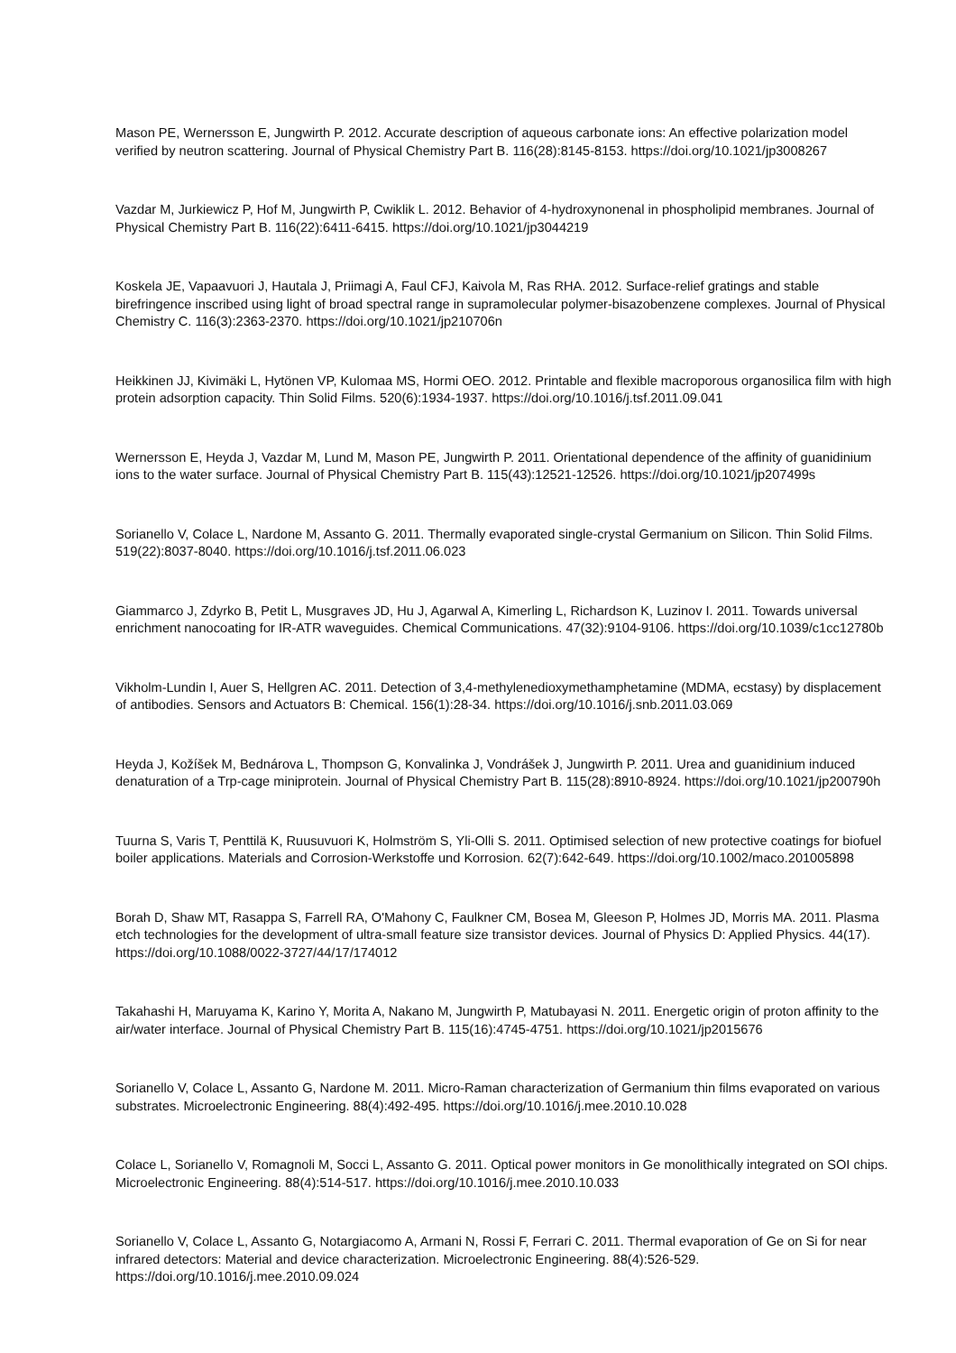Mason PE, Wernersson E, Jungwirth P. 2012. Accurate description of aqueous carbonate ions: An effective polarization model verified by neutron scattering. Journal of Physical Chemistry Part B. 116(28):8145-8153. https://doi.org/10.1021/jp3008267
Vazdar M, Jurkiewicz P, Hof M, Jungwirth P, Cwiklik L. 2012. Behavior of 4-hydroxynonenal in phospholipid membranes. Journal of Physical Chemistry Part B. 116(22):6411-6415. https://doi.org/10.1021/jp3044219
Koskela JE, Vapaavuori J, Hautala J, Priimagi A, Faul CFJ, Kaivola M, Ras RHA. 2012. Surface-relief gratings and stable birefringence inscribed using light of broad spectral range in supramolecular polymer-bisazobenzene complexes. Journal of Physical Chemistry C. 116(3):2363-2370. https://doi.org/10.1021/jp210706n
Heikkinen JJ, Kivimäki L, Hytönen VP, Kulomaa MS, Hormi OEO. 2012. Printable and flexible macroporous organosilica film with high protein adsorption capacity. Thin Solid Films. 520(6):1934-1937. https://doi.org/10.1016/j.tsf.2011.09.041
Wernersson E, Heyda J, Vazdar M, Lund M, Mason PE, Jungwirth P. 2011. Orientational dependence of the affinity of guanidinium ions to the water surface. Journal of Physical Chemistry Part B. 115(43):12521-12526. https://doi.org/10.1021/jp207499s
Sorianello V, Colace L, Nardone M, Assanto G. 2011. Thermally evaporated single-crystal Germanium on Silicon. Thin Solid Films. 519(22):8037-8040. https://doi.org/10.1016/j.tsf.2011.06.023
Giammarco J, Zdyrko B, Petit L, Musgraves JD, Hu J, Agarwal A, Kimerling L, Richardson K, Luzinov I. 2011. Towards universal enrichment nanocoating for IR-ATR waveguides. Chemical Communications. 47(32):9104-9106. https://doi.org/10.1039/c1cc12780b
Vikholm-Lundin I, Auer S, Hellgren AC. 2011. Detection of 3,4-methylenedioxymethamphetamine (MDMA, ecstasy) by displacement of antibodies. Sensors and Actuators B: Chemical. 156(1):28-34. https://doi.org/10.1016/j.snb.2011.03.069
Heyda J, Kožíšek M, Bednárova L, Thompson G, Konvalinka J, Vondrášek J, Jungwirth P. 2011. Urea and guanidinium induced denaturation of a Trp-cage miniprotein. Journal of Physical Chemistry Part B. 115(28):8910-8924. https://doi.org/10.1021/jp200790h
Tuurna S, Varis T, Penttilä K, Ruusuvuori K, Holmström S, Yli-Olli S. 2011. Optimised selection of new protective coatings for biofuel boiler applications. Materials and Corrosion-Werkstoffe und Korrosion. 62(7):642-649. https://doi.org/10.1002/maco.201005898
Borah D, Shaw MT, Rasappa S, Farrell RA, O'Mahony C, Faulkner CM, Bosea M, Gleeson P, Holmes JD, Morris MA. 2011. Plasma etch technologies for the development of ultra-small feature size transistor devices. Journal of Physics D: Applied Physics. 44(17). https://doi.org/10.1088/0022-3727/44/17/174012
Takahashi H, Maruyama K, Karino Y, Morita A, Nakano M, Jungwirth P, Matubayasi N. 2011. Energetic origin of proton affinity to the air/water interface. Journal of Physical Chemistry Part B. 115(16):4745-4751. https://doi.org/10.1021/jp2015676
Sorianello V, Colace L, Assanto G, Nardone M. 2011. Micro-Raman characterization of Germanium thin films evaporated on various substrates. Microelectronic Engineering. 88(4):492-495. https://doi.org/10.1016/j.mee.2010.10.028
Colace L, Sorianello V, Romagnoli M, Socci L, Assanto G. 2011. Optical power monitors in Ge monolithically integrated on SOI chips. Microelectronic Engineering. 88(4):514-517. https://doi.org/10.1016/j.mee.2010.10.033
Sorianello V, Colace L, Assanto G, Notargiacomo A, Armani N, Rossi F, Ferrari C. 2011. Thermal evaporation of Ge on Si for near infrared detectors: Material and device characterization. Microelectronic Engineering. 88(4):526-529. https://doi.org/10.1016/j.mee.2010.09.024